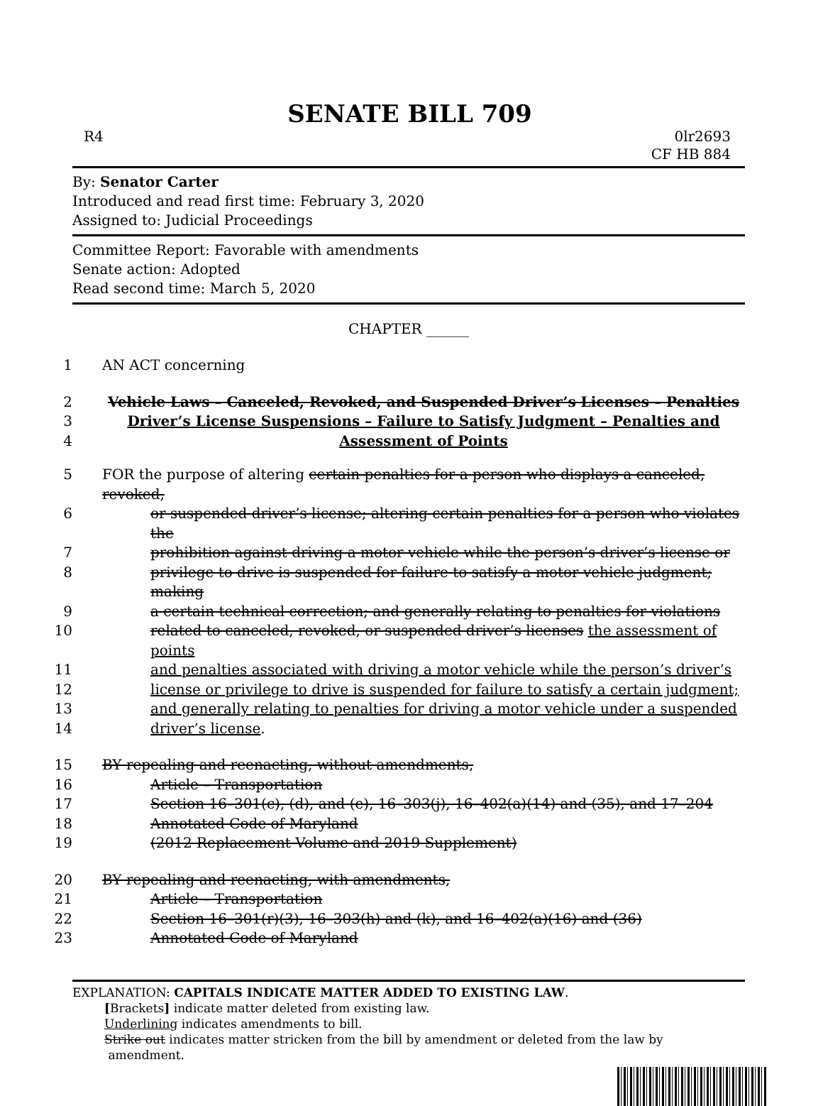SENATE BILL 709
R4 0lr2693
CF HB 884
By: Senator Carter
Introduced and read first time: February 3, 2020
Assigned to: Judicial Proceedings
Committee Report: Favorable with amendments
Senate action: Adopted
Read second time: March 5, 2020
CHAPTER ______
1 AN ACT concerning
2 Vehicle Laws – Canceled, Revoked, and Suspended Driver’s Licenses – Penalties
3 Driver’s License Suspensions – Failure to Satisfy Judgment – Penalties and
4 Assessment of Points
5 FOR the purpose of altering certain penalties for a person who displays a canceled, revoked,
6 or suspended driver’s license; altering certain penalties for a person who violates the
7 prohibition against driving a motor vehicle while the person’s driver’s license or
8 privilege to drive is suspended for failure to satisfy a motor vehicle judgment; making
9 a certain technical correction; and generally relating to penalties for violations
10 related to canceled, revoked, or suspended driver’s licenses the assessment of points
11 and penalties associated with driving a motor vehicle while the person’s driver’s
12 license or privilege to drive is suspended for failure to satisfy a certain judgment;
13 and generally relating to penalties for driving a motor vehicle under a suspended
14 driver’s license.
15 BY repealing and reenacting, without amendments,
16 Article – Transportation
17 Section 16–301(c), (d), and (e), 16–303(j), 16–402(a)(14) and (35), and 17–204
18 Annotated Code of Maryland
19 (2012 Replacement Volume and 2019 Supplement)
20 BY repealing and reenacting, with amendments,
21 Article – Transportation
22 Section 16–301(r)(3), 16–303(h) and (k), and 16–402(a)(16) and (36)
23 Annotated Code of Maryland
EXPLANATION: CAPITALS INDICATE MATTER ADDED TO EXISTING LAW.
[Brackets] indicate matter deleted from existing law.
Underlining indicates amendments to bill.
Strike out indicates matter stricken from the bill by amendment or deleted from the law by
amendment.